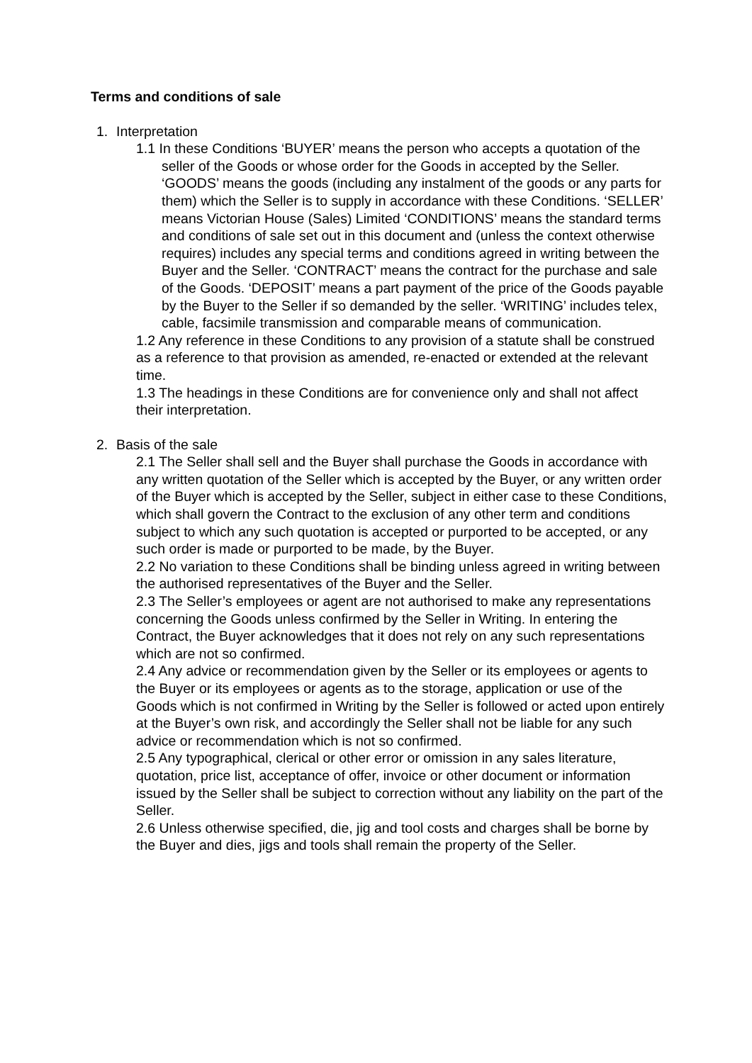Terms and conditions of sale
1. Interpretation
1.1 In these Conditions ‘BUYER’ means the person who accepts a quotation of the seller of the Goods or whose order for the Goods in accepted by the Seller. ‘GOODS’ means the goods (including any instalment of the goods or any parts for them) which the Seller is to supply in accordance with these Conditions. ‘SELLER’ means Victorian House (Sales) Limited ‘CONDITIONS’ means the standard terms and conditions of sale set out in this document and (unless the context otherwise requires) includes any special terms and conditions agreed in writing between the Buyer and the Seller. ‘CONTRACT’ means the contract for the purchase and sale of the Goods. ‘DEPOSIT’ means a part payment of the price of the Goods payable by the Buyer to the Seller if so demanded by the seller. ‘WRITING’ includes telex, cable, facsimile transmission and comparable means of communication.
1.2 Any reference in these Conditions to any provision of a statute shall be construed as a reference to that provision as amended, re-enacted or extended at the relevant time.
1.3 The headings in these Conditions are for convenience only and shall not affect their interpretation.
2. Basis of the sale
2.1 The Seller shall sell and the Buyer shall purchase the Goods in accordance with any written quotation of the Seller which is accepted by the Buyer, or any written order of the Buyer which is accepted by the Seller, subject in either case to these Conditions, which shall govern the Contract to the exclusion of any other term and conditions subject to which any such quotation is accepted or purported to be accepted, or any such order is made or purported to be made, by the Buyer.
2.2 No variation to these Conditions shall be binding unless agreed in writing between the authorised representatives of the Buyer and the Seller.
2.3 The Seller’s employees or agent are not authorised to make any representations concerning the Goods unless confirmed by the Seller in Writing. In entering the Contract, the Buyer acknowledges that it does not rely on any such representations which are not so confirmed.
2.4 Any advice or recommendation given by the Seller or its employees or agents to the Buyer or its employees or agents as to the storage, application or use of the Goods which is not confirmed in Writing by the Seller is followed or acted upon entirely at the Buyer’s own risk, and accordingly the Seller shall not be liable for any such advice or recommendation which is not so confirmed.
2.5 Any typographical, clerical or other error or omission in any sales literature, quotation, price list, acceptance of offer, invoice or other document or information issued by the Seller shall be subject to correction without any liability on the part of the Seller.
2.6 Unless otherwise specified, die, jig and tool costs and charges shall be borne by the Buyer and dies, jigs and tools shall remain the property of the Seller.